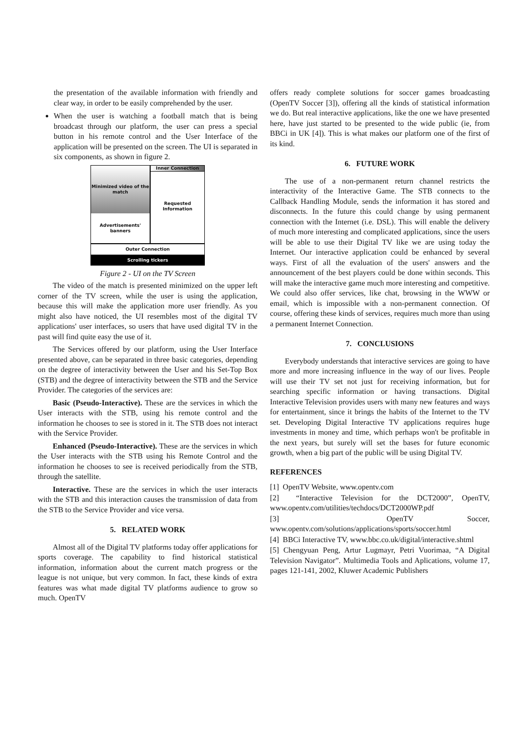the presentation of the available information with friendly and clear way, in order to be easily comprehended by the user.
When the user is watching a football match that is being broadcast through our platform, the user can press a special button in his remote control and the User Interface of the application will be presented on the screen. The UI is separated in six components, as shown in figure 2.
Minimized video of the match
Advertisements' banners
Inner Connection
Requested Information
Outer Connection
Scrolling tickers
Figure 2 - UI on the TV Screen
The video of the match is presented minimized on the upper left corner of the TV screen, while the user is using the application, because this will make the application more user friendly. As you might also have noticed, the UI resembles most of the digital TV applications' user interfaces, so users that have used digital TV in the past will find quite easy the use of it.
The Services offered by our platform, using the User Interface presented above, can be separated in three basic categories, depending on the degree of interactivity between the User and his Set-Top Box (STB) and the degree of interactivity between the STB and the Service Provider. The categories of the services are:
Basic (Pseudo-Interactive). These are the services in which the User interacts with the STB, using his remote control and the information he chooses to see is stored in it. The STB does not interact with the Service Provider.
Enhanced (Pseudo-Interactive). These are the services in which the User interacts with the STB using his Remote Control and the information he chooses to see is received periodically from the STB, through the satellite.
Interactive. These are the services in which the user interacts with the STB and this interaction causes the transmission of data from the STB to the Service Provider and vice versa.
5. RELATED WORK
Almost all of the Digital TV platforms today offer applications for sports coverage. The capability to find historical statistical information, information about the current match progress or the league is not unique, but very common. In fact, these kinds of extra features was what made digital TV platforms audience to grow so much. OpenTV
offers ready complete solutions for soccer games broadcasting (OpenTV Soccer [3]), offering all the kinds of statistical information we do. But real interactive applications, like the one we have presented here, have just started to be presented to the wide public (ie, from BBCi in UK [4]). This is what makes our platform one of the first of its kind.
6. FUTURE WORK
The use of a non-permanent return channel restricts the interactivity of the Interactive Game. The STB connects to the Callback Handling Module, sends the information it has stored and disconnects. In the future this could change by using permanent connection with the Internet (i.e. DSL). This will enable the delivery of much more interesting and complicated applications, since the users will be able to use their Digital TV like we are using today the Internet. Our interactive application could be enhanced by several ways. First of all the evaluation of the users' answers and the announcement of the best players could be done within seconds. This will make the interactive game much more interesting and competitive. We could also offer services, like chat, browsing in the WWW or email, which is impossible with a non-permanent connection. Of course, offering these kinds of services, requires much more than using a permanent Internet Connection.
7. CONCLUSIONS
Everybody understands that interactive services are going to have more and more increasing influence in the way of our lives. People will use their TV set not just for receiving information, but for searching specific information or having transactions. Digital Interactive Television provides users with many new features and ways for entertainment, since it brings the habits of the Internet to the TV set. Developing Digital Interactive TV applications requires huge investments in money and time, which perhaps won't be profitable in the next years, but surely will set the bases for future economic growth, when a big part of the public will be using Digital TV.
REFERENCES
[1] OpenTV Website, www.opentv.com
[2] “Interactive Television for the DCT2000”, OpenTV, www.opentv.com/utilities/techdocs/DCT2000WP.pdf
[3] OpenTV Soccer, www.opentv.com/solutions/applications/sports/soccer.html
[4] BBCi Interactive TV, www.bbc.co.uk/digital/interactive.shtml
[5] Chengyuan Peng, Artur Lugmayr, Petri Vuorimaa, “A Digital Television Navigator”. Multimedia Tools and Aplications, volume 17, pages 121-141, 2002, Kluwer Academic Publishers